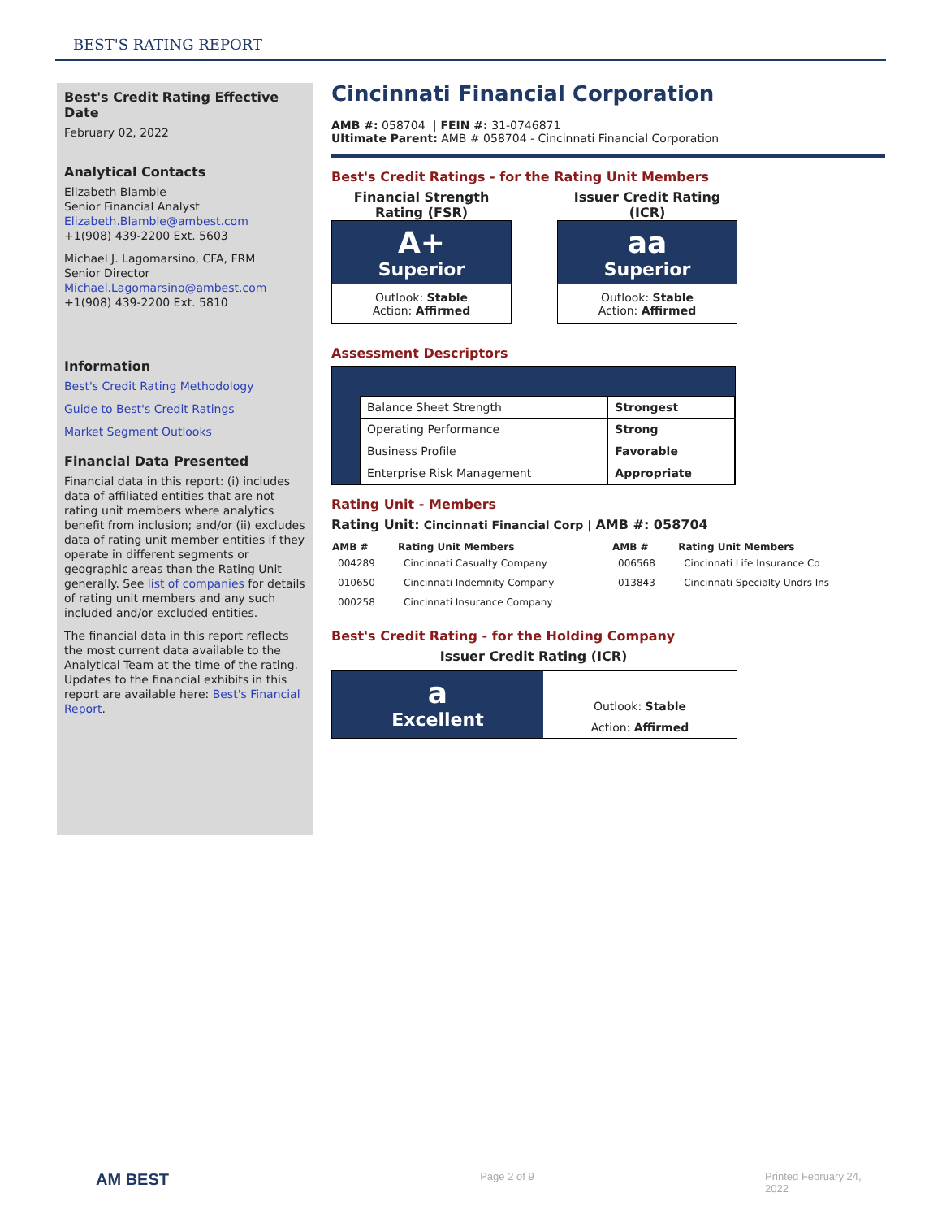BEST'S RATING REPORT
Best's Credit Rating Effective Date
February 02, 2022
Analytical Contacts
Elizabeth Blamble
Senior Financial Analyst
Elizabeth.Blamble@ambest.com
+1(908) 439-2200 Ext. 5603
Michael J. Lagomarsino, CFA, FRM
Senior Director
Michael.Lagomarsino@ambest.com
+1(908) 439-2200 Ext. 5810
Information
Best's Credit Rating Methodology
Guide to Best's Credit Ratings
Market Segment Outlooks
Financial Data Presented
Financial data in this report: (i) includes data of affiliated entities that are not rating unit members where analytics benefit from inclusion; and/or (ii) excludes data of rating unit member entities if they operate in different segments or geographic areas than the Rating Unit generally. See list of companies for details of rating unit members and any such included and/or excluded entities.
The financial data in this report reflects the most current data available to the Analytical Team at the time of the rating. Updates to the financial exhibits in this report are available here: Best's Financial Report.
Cincinnati Financial Corporation
AMB #: 058704 | FEIN #: 31-0746871
Ultimate Parent: AMB # 058704 - Cincinnati Financial Corporation
Best's Credit Ratings - for the Rating Unit Members
Financial Strength Rating (FSR)
A+
Superior
Outlook: Stable
Action: Affirmed
Issuer Credit Rating (ICR)
aa
Superior
Outlook: Stable
Action: Affirmed
Assessment Descriptors
| Balance Sheet Strength | Strongest |
| Operating Performance | Strong |
| Business Profile | Favorable |
| Enterprise Risk Management | Appropriate |
Rating Unit - Members
Rating Unit: Cincinnati Financial Corp | AMB #: 058704
| AMB # | Rating Unit Members | AMB # | Rating Unit Members |
| --- | --- | --- | --- |
| 004289 | Cincinnati Casualty Company | 006568 | Cincinnati Life Insurance Co |
| 010650 | Cincinnati Indemnity Company | 013843 | Cincinnati Specialty Undrs Ins |
| 000258 | Cincinnati Insurance Company | | |
Best's Credit Rating - for the Holding Company
Issuer Credit Rating (ICR)
a
Excellent
Outlook: Stable
Action: Affirmed
AM BEST Page 2 of 9 Printed February 24, 2022